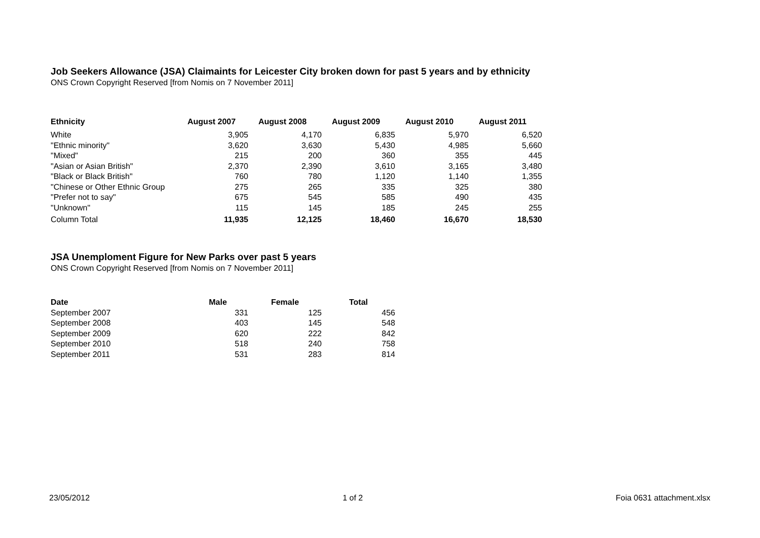Job Seekers Allowance (JSA) Claimaints for Leicester City broken down for past 5 years and by ethnicity
ONS Crown Copyright Reserved [from Nomis on 7 November 2011]
| Ethnicity | August 2007 | August 2008 | August 2009 | August 2010 | August 2011 |
| --- | --- | --- | --- | --- | --- |
| White | 3,905 | 4,170 | 6,835 | 5,970 | 6,520 |
| "Ethnic minority" | 3,620 | 3,630 | 5,430 | 4,985 | 5,660 |
| "Mixed" | 215 | 200 | 360 | 355 | 445 |
| "Asian or Asian British" | 2,370 | 2,390 | 3,610 | 3,165 | 3,480 |
| "Black or Black British" | 760 | 780 | 1,120 | 1,140 | 1,355 |
| "Chinese or Other Ethnic Group | 275 | 265 | 335 | 325 | 380 |
| "Prefer not to say" | 675 | 545 | 585 | 490 | 435 |
| "Unknown" | 115 | 145 | 185 | 245 | 255 |
| Column Total | 11,935 | 12,125 | 18,460 | 16,670 | 18,530 |
JSA Unemploment Figure for New Parks over past 5 years
ONS Crown Copyright Reserved [from Nomis on 7 November 2011]
| Date | Male | Female | Total |
| --- | --- | --- | --- |
| September 2007 | 331 | 125 | 456 |
| September 2008 | 403 | 145 | 548 |
| September 2009 | 620 | 222 | 842 |
| September 2010 | 518 | 240 | 758 |
| September 2011 | 531 | 283 | 814 |
23/05/2012 1 of 2 Foia 0631 attachment.xlsx